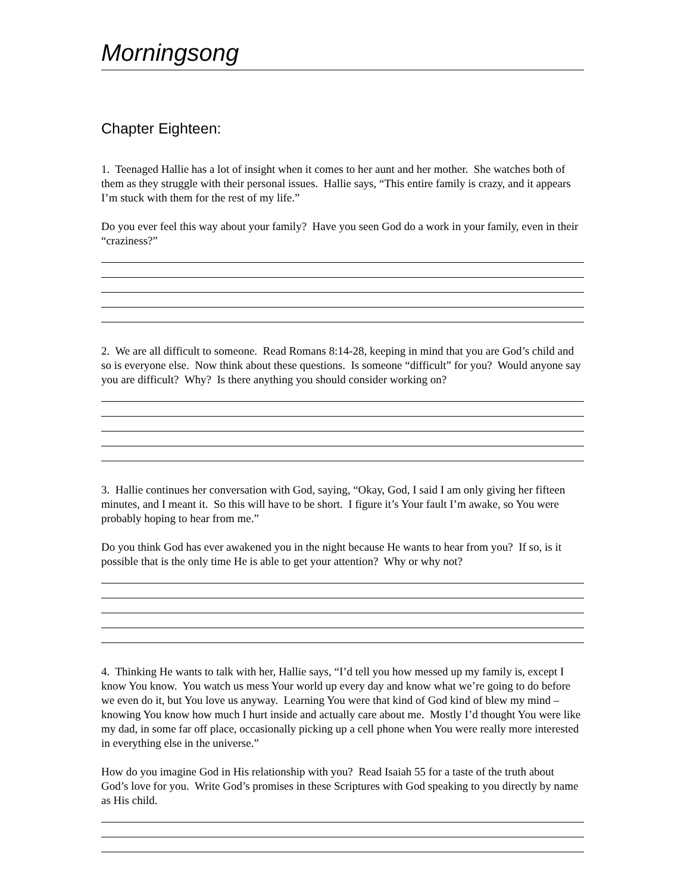Morningsong
Chapter Eighteen:
1. Teenaged Hallie has a lot of insight when it comes to her aunt and her mother. She watches both of them as they struggle with their personal issues. Hallie says, “This entire family is crazy, and it appears I’m stuck with them for the rest of my life.”
Do you ever feel this way about your family? Have you seen God do a work in your family, even in their “craziness?”
2. We are all difficult to someone. Read Romans 8:14-28, keeping in mind that you are God’s child and so is everyone else. Now think about these questions. Is someone “difficult” for you? Would anyone say you are difficult? Why? Is there anything you should consider working on?
3. Hallie continues her conversation with God, saying, “Okay, God, I said I am only giving her fifteen minutes, and I meant it. So this will have to be short. I figure it’s Your fault I’m awake, so You were probably hoping to hear from me.”
Do you think God has ever awakened you in the night because He wants to hear from you? If so, is it possible that is the only time He is able to get your attention? Why or why not?
4. Thinking He wants to talk with her, Hallie says, “I’d tell you how messed up my family is, except I know You know. You watch us mess Your world up every day and know what we’re going to do before we even do it, but You love us anyway. Learning You were that kind of God kind of blew my mind – knowing You know how much I hurt inside and actually care about me. Mostly I’d thought You were like my dad, in some far off place, occasionally picking up a cell phone when You were really more interested in everything else in the universe.”
How do you imagine God in His relationship with you? Read Isaiah 55 for a taste of the truth about God’s love for you. Write God’s promises in these Scriptures with God speaking to you directly by name as His child.